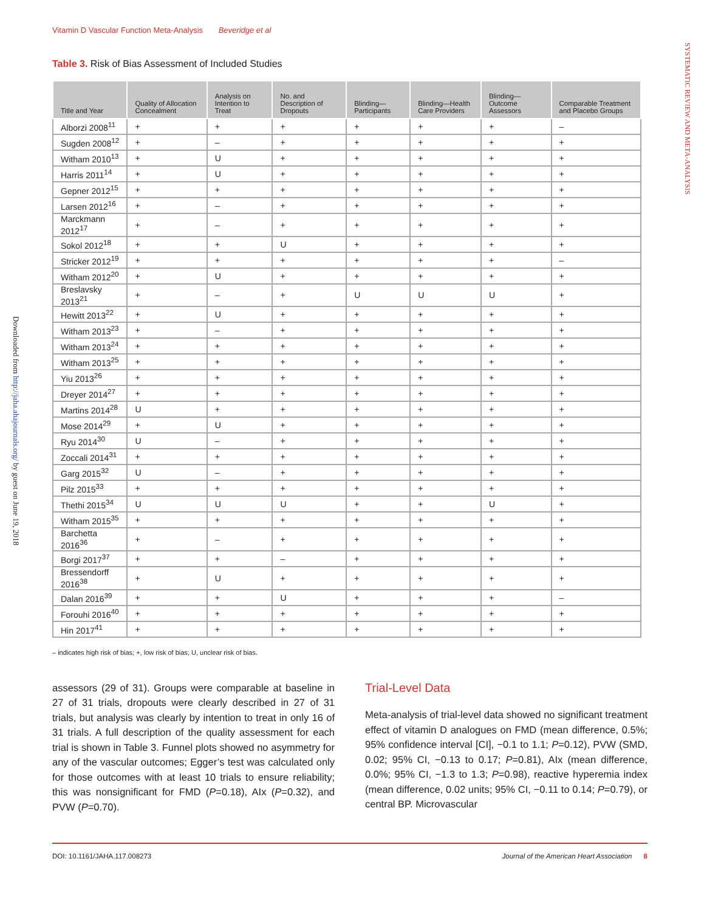Vitamin D Vascular Function Meta-Analysis Beveridge et al
SYSTEMATIC REVIEW AND META-ANALYSIS
Downloaded from http://jaha.ahajournals.org/ by guest on June 19, 2018
Table 3. Risk of Bias Assessment of Included Studies
| Title and Year | Quality of Allocation Concealment | Analysis on Intention to Treat | No. and Description of Dropouts | Blinding—Participants | Blinding—Health Care Providers | Blinding—Outcome Assessors | Comparable Treatment and Placebo Groups |
| --- | --- | --- | --- | --- | --- | --- | --- |
| Alborzi 2008<sup>11</sup> | + | + | + | + | + | + | – |
| Sugden 2008<sup>12</sup> | + | – | + | + | + | + | + |
| Witham 2010<sup>13</sup> | + | U | + | + | + | + | + |
| Harris 2011<sup>14</sup> | + | U | + | + | + | + | + |
| Gepner 2012<sup>15</sup> | + | + | + | + | + | + | + |
| Larsen 2012<sup>16</sup> | + | – | + | + | + | + | + |
| Marckmann 2012<sup>17</sup> | + | – | + | + | + | + | + |
| Sokol 2012<sup>18</sup> | + | + | U | + | + | + | + |
| Stricker 2012<sup>19</sup> | + | + | + | + | + | + | – |
| Witham 2012<sup>20</sup> | + | U | + | + | + | + | + |
| Breslavsky 2013<sup>21</sup> | + | – | + | U | U | U | + |
| Hewitt 2013<sup>22</sup> | + | U | + | + | + | + | + |
| Witham 2013<sup>23</sup> | + | – | + | + | + | + | + |
| Witham 2013<sup>24</sup> | + | + | + | + | + | + | + |
| Witham 2013<sup>25</sup> | + | + | + | + | + | + | + |
| Yiu 2013<sup>26</sup> | + | + | + | + | + | + | + |
| Dreyer 2014<sup>27</sup> | + | + | + | + | + | + | + |
| Martins 2014<sup>28</sup> | U | + | + | + | + | + | + |
| Mose 2014<sup>29</sup> | + | U | + | + | + | + | + |
| Ryu 2014<sup>30</sup> | U | – | + | + | + | + | + |
| Zoccali 2014<sup>31</sup> | + | + | + | + | + | + | + |
| Garg 2015<sup>32</sup> | U | – | + | + | + | + | + |
| Pilz 2015<sup>33</sup> | + | + | + | + | + | + | + |
| Thethi 2015<sup>34</sup> | U | U | U | + | + | U | + |
| Witham 2015<sup>35</sup> | + | + | + | + | + | + | + |
| Barchetta 2016<sup>36</sup> | + | – | + | + | + | + | + |
| Borgi 2017<sup>37</sup> | + | + | – | + | + | + | + |
| Bressendorff 2016<sup>38</sup> | + | U | + | + | + | + | + |
| Dalan 2016<sup>39</sup> | + | + | U | + | + | + | – |
| Forouhi 2016<sup>40</sup> | + | + | + | + | + | + | + |
| Hin 2017<sup>41</sup> | + | + | + | + | + | + | + |
– indicates high risk of bias; +, low risk of bias; U, unclear risk of bias.
assessors (29 of 31). Groups were comparable at baseline in 27 of 31 trials, dropouts were clearly described in 27 of 31 trials, but analysis was clearly by intention to treat in only 16 of 31 trials. A full description of the quality assessment for each trial is shown in Table 3. Funnel plots showed no asymmetry for any of the vascular outcomes; Egger’s test was calculated only for those outcomes with at least 10 trials to ensure reliability; this was nonsignificant for FMD (P=0.18), AIx (P=0.32), and PVW (P=0.70).
Trial-Level Data
Meta-analysis of trial-level data showed no significant treatment effect of vitamin D analogues on FMD (mean difference, 0.5%; 95% confidence interval [CI], −0.1 to 1.1; P=0.12), PVW (SMD, 0.02; 95% CI, −0.13 to 0.17; P=0.81), AIx (mean difference, 0.0%; 95% CI, −1.3 to 1.3; P=0.98), reactive hyperemia index (mean difference, 0.02 units; 95% CI, −0.11 to 0.14; P=0.79), or central BP. Microvascular
DOI: 10.1161/JAHA.117.008273 Journal of the American Heart Association 8